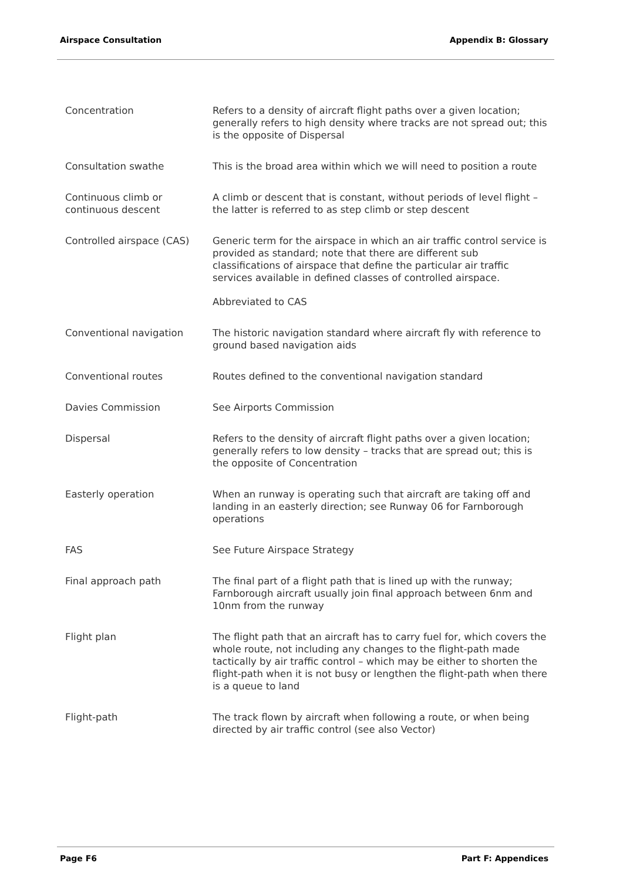Airspace Consultation Appendix B: Glossary
| Concentration | Refers to a density of aircraft flight paths over a given location; generally refers to high density where tracks are not spread out; this is the opposite of Dispersal |
| Consultation swathe | This is the broad area within which we will need to position a route |
| Continuous climb or continuous descent | A climb or descent that is constant, without periods of level flight – the latter is referred to as step climb or step descent |
| Controlled airspace (CAS) | Generic term for the airspace in which an air traffic control service is provided as standard; note that there are different sub classifications of airspace that define the particular air traffic services available in defined classes of controlled airspace. Abbreviated to CAS |
| Conventional navigation | The historic navigation standard where aircraft fly with reference to ground based navigation aids |
| Conventional routes | Routes defined to the conventional navigation standard |
| Davies Commission | See Airports Commission |
| Dispersal | Refers to the density of aircraft flight paths over a given location; generally refers to low density – tracks that are spread out; this is the opposite of Concentration |
| Easterly operation | When an runway is operating such that aircraft are taking off and landing in an easterly direction; see Runway 06 for Farnborough operations |
| FAS | See Future Airspace Strategy |
| Final approach path | The final part of a flight path that is lined up with the runway; Farnborough aircraft usually join final approach between 6nm and 10nm from the runway |
| Flight plan | The flight path that an aircraft has to carry fuel for, which covers the whole route, not including any changes to the flight-path made tactically by air traffic control – which may be either to shorten the flight-path when it is not busy or lengthen the flight-path when there is a queue to land |
| Flight-path | The track flown by aircraft when following a route, or when being directed by air traffic control (see also Vector) |
Page F6 Part F: Appendices